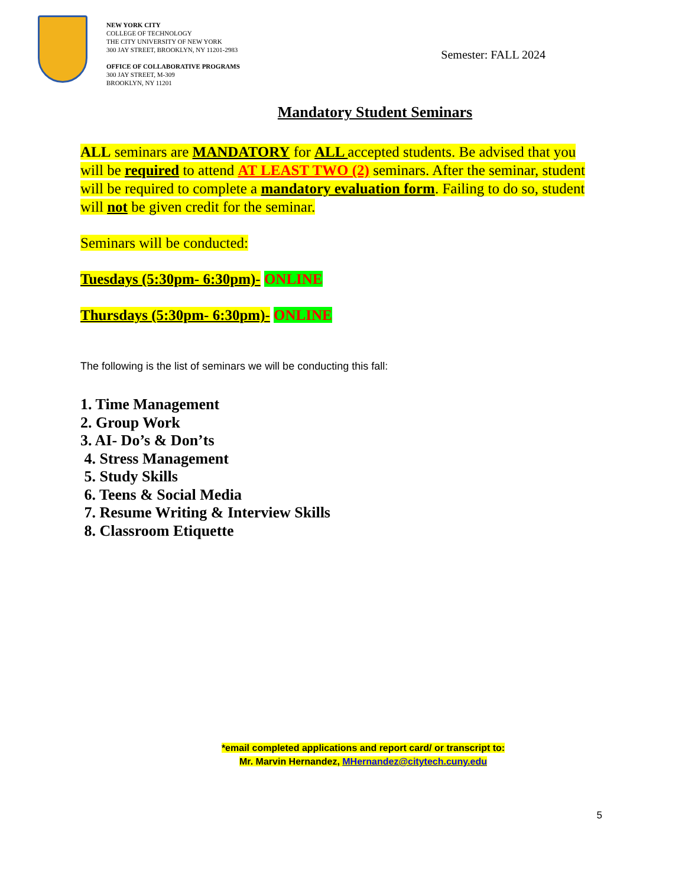NEW YORK CITY
COLLEGE OF TECHNOLOGY
THE CITY UNIVERSITY OF NEW YORK
300 JAY STREET, BROOKLYN, NY 11201-2983
OFFICE OF COLLABORATIVE PROGRAMS
300 JAY STREET, M-309
BROOKLYN, NY 11201
Semester: FALL 2024
Mandatory Student Seminars
ALL seminars are MANDATORY for ALL accepted students. Be advised that you will be required to attend AT LEAST TWO (2) seminars. After the seminar, student will be required to complete a mandatory evaluation form. Failing to do so, student will not be given credit for the seminar.
Seminars will be conducted:
Tuesdays (5:30pm- 6:30pm)- ONLINE
Thursdays (5:30pm- 6:30pm)- ONLINE
The following is the list of seminars we will be conducting this fall:
1. Time Management
2. Group Work
3. AI- Do’s & Don’ts
4. Stress Management
5. Study Skills
6. Teens & Social Media
7. Resume Writing & Interview Skills
8. Classroom Etiquette
*email completed applications and report card/ or transcript to:
Mr. Marvin Hernandez, MHernandez@citytech.cuny.edu
5